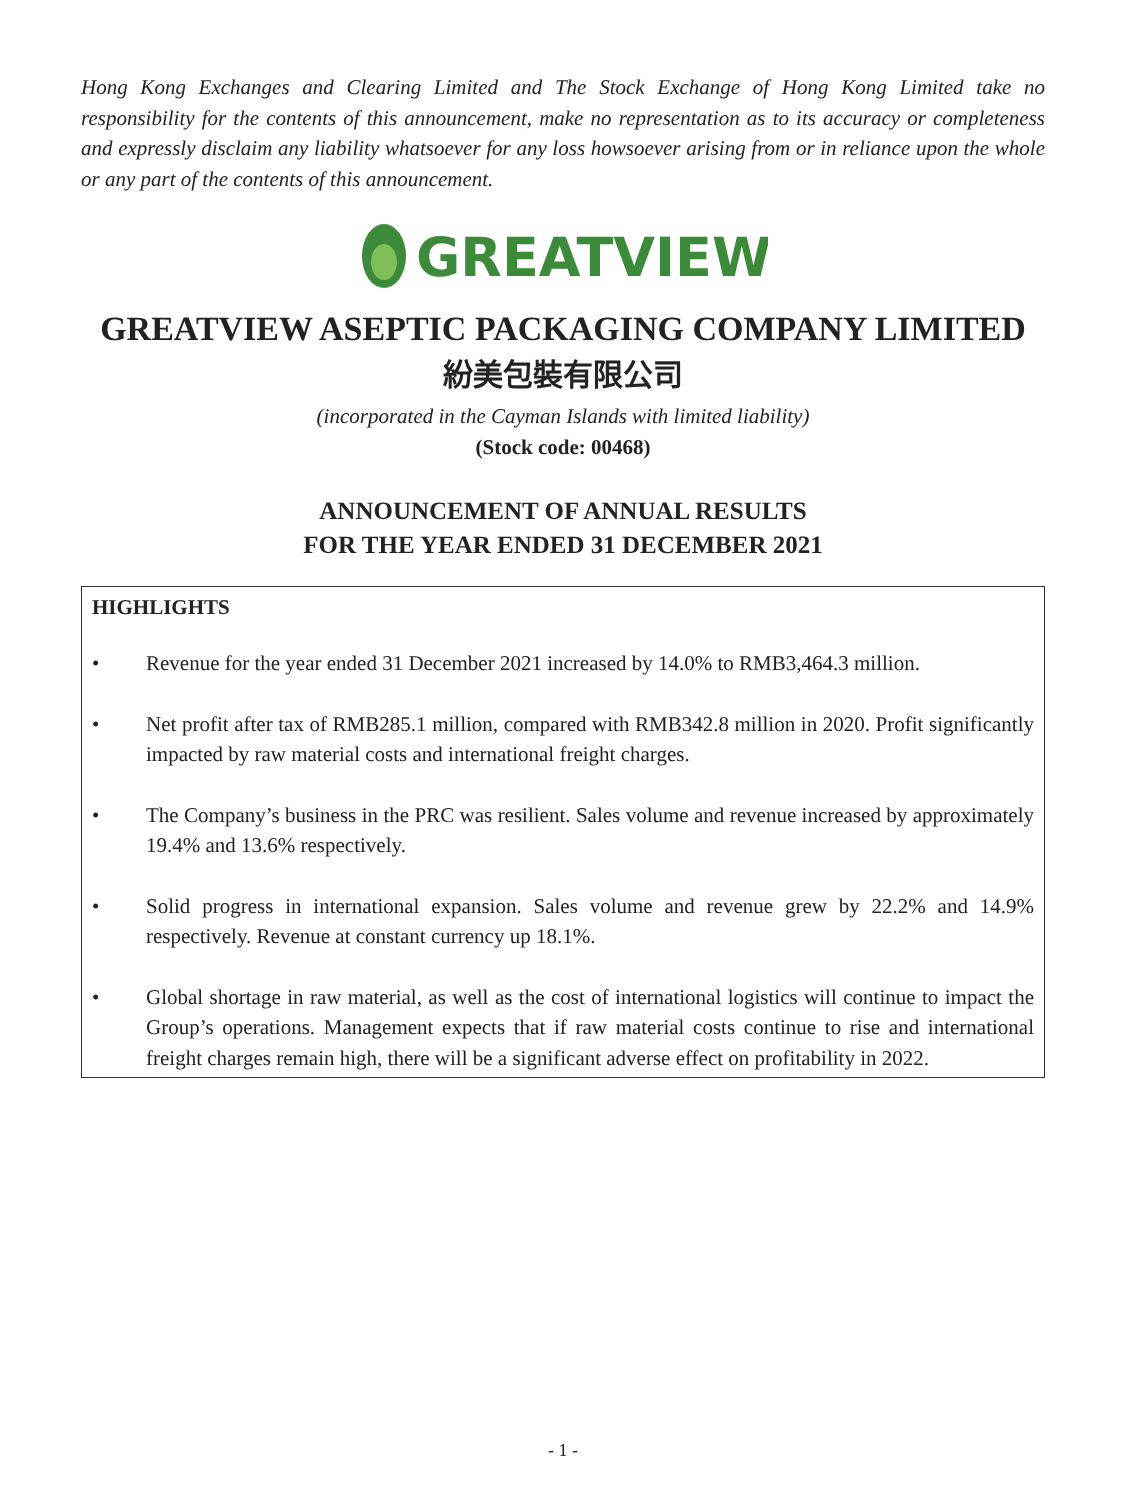Hong Kong Exchanges and Clearing Limited and The Stock Exchange of Hong Kong Limited take no responsibility for the contents of this announcement, make no representation as to its accuracy or completeness and expressly disclaim any liability whatsoever for any loss howsoever arising from or in reliance upon the whole or any part of the contents of this announcement.
GREATVIEW
GREATVIEW ASEPTIC PACKAGING COMPANY LIMITED
紛美包裝有限公司
(incorporated in the Cayman Islands with limited liability)
(Stock code: 00468)
ANNOUNCEMENT OF ANNUAL RESULTS
FOR THE YEAR ENDED 31 DECEMBER 2021
HIGHLIGHTS
• Revenue for the year ended 31 December 2021 increased by 14.0% to RMB3,464.3 million.
• Net profit after tax of RMB285.1 million, compared with RMB342.8 million in 2020. Profit significantly impacted by raw material costs and international freight charges.
• The Company’s business in the PRC was resilient. Sales volume and revenue increased by approximately 19.4% and 13.6% respectively.
• Solid progress in international expansion. Sales volume and revenue grew by 22.2% and 14.9% respectively. Revenue at constant currency up 18.1%.
• Global shortage in raw material, as well as the cost of international logistics will continue to impact the Group’s operations. Management expects that if raw material costs continue to rise and international freight charges remain high, there will be a significant adverse effect on profitability in 2022.
- 1 -